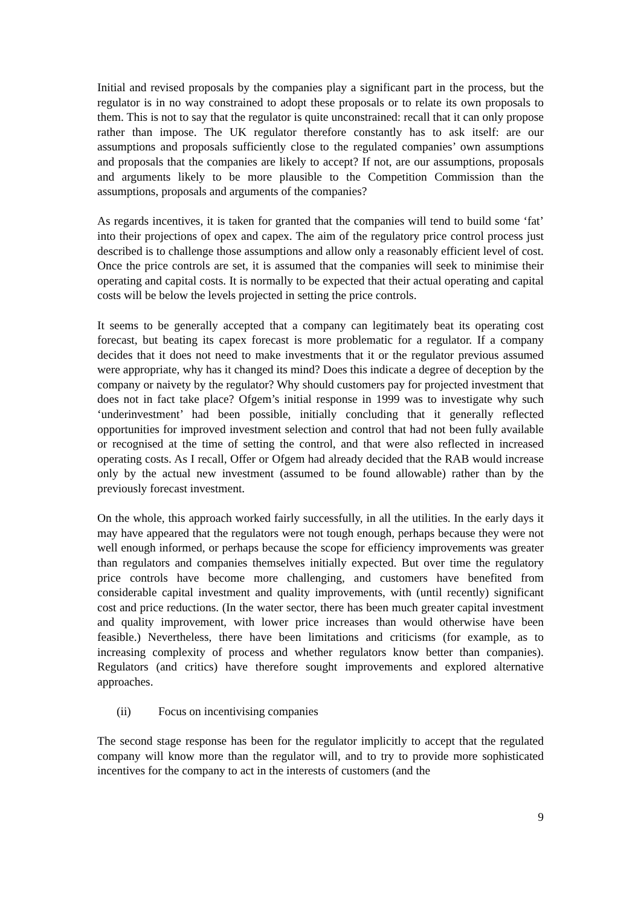Initial and revised proposals by the companies play a significant part in the process, but the regulator is in no way constrained to adopt these proposals or to relate its own proposals to them. This is not to say that the regulator is quite unconstrained: recall that it can only propose rather than impose. The UK regulator therefore constantly has to ask itself: are our assumptions and proposals sufficiently close to the regulated companies’ own assumptions and proposals that the companies are likely to accept? If not, are our assumptions, proposals and arguments likely to be more plausible to the Competition Commission than the assumptions, proposals and arguments of the companies?
As regards incentives, it is taken for granted that the companies will tend to build some ‘fat’ into their projections of opex and capex. The aim of the regulatory price control process just described is to challenge those assumptions and allow only a reasonably efficient level of cost. Once the price controls are set, it is assumed that the companies will seek to minimise their operating and capital costs. It is normally to be expected that their actual operating and capital costs will be below the levels projected in setting the price controls.
It seems to be generally accepted that a company can legitimately beat its operating cost forecast, but beating its capex forecast is more problematic for a regulator. If a company decides that it does not need to make investments that it or the regulator previous assumed were appropriate, why has it changed its mind? Does this indicate a degree of deception by the company or naivety by the regulator? Why should customers pay for projected investment that does not in fact take place? Ofgem’s initial response in 1999 was to investigate why such ‘underinvestment’ had been possible, initially concluding that it generally reflected opportunities for improved investment selection and control that had not been fully available or recognised at the time of setting the control, and that were also reflected in increased operating costs. As I recall, Offer or Ofgem had already decided that the RAB would increase only by the actual new investment (assumed to be found allowable) rather than by the previously forecast investment.
On the whole, this approach worked fairly successfully, in all the utilities. In the early days it may have appeared that the regulators were not tough enough, perhaps because they were not well enough informed, or perhaps because the scope for efficiency improvements was greater than regulators and companies themselves initially expected. But over time the regulatory price controls have become more challenging, and customers have benefited from considerable capital investment and quality improvements, with (until recently) significant cost and price reductions. (In the water sector, there has been much greater capital investment and quality improvement, with lower price increases than would otherwise have been feasible.) Nevertheless, there have been limitations and criticisms (for example, as to increasing complexity of process and whether regulators know better than companies). Regulators (and critics) have therefore sought improvements and explored alternative approaches.
(ii) Focus on incentivising companies
The second stage response has been for the regulator implicitly to accept that the regulated company will know more than the regulator will, and to try to provide more sophisticated incentives for the company to act in the interests of customers (and the
9